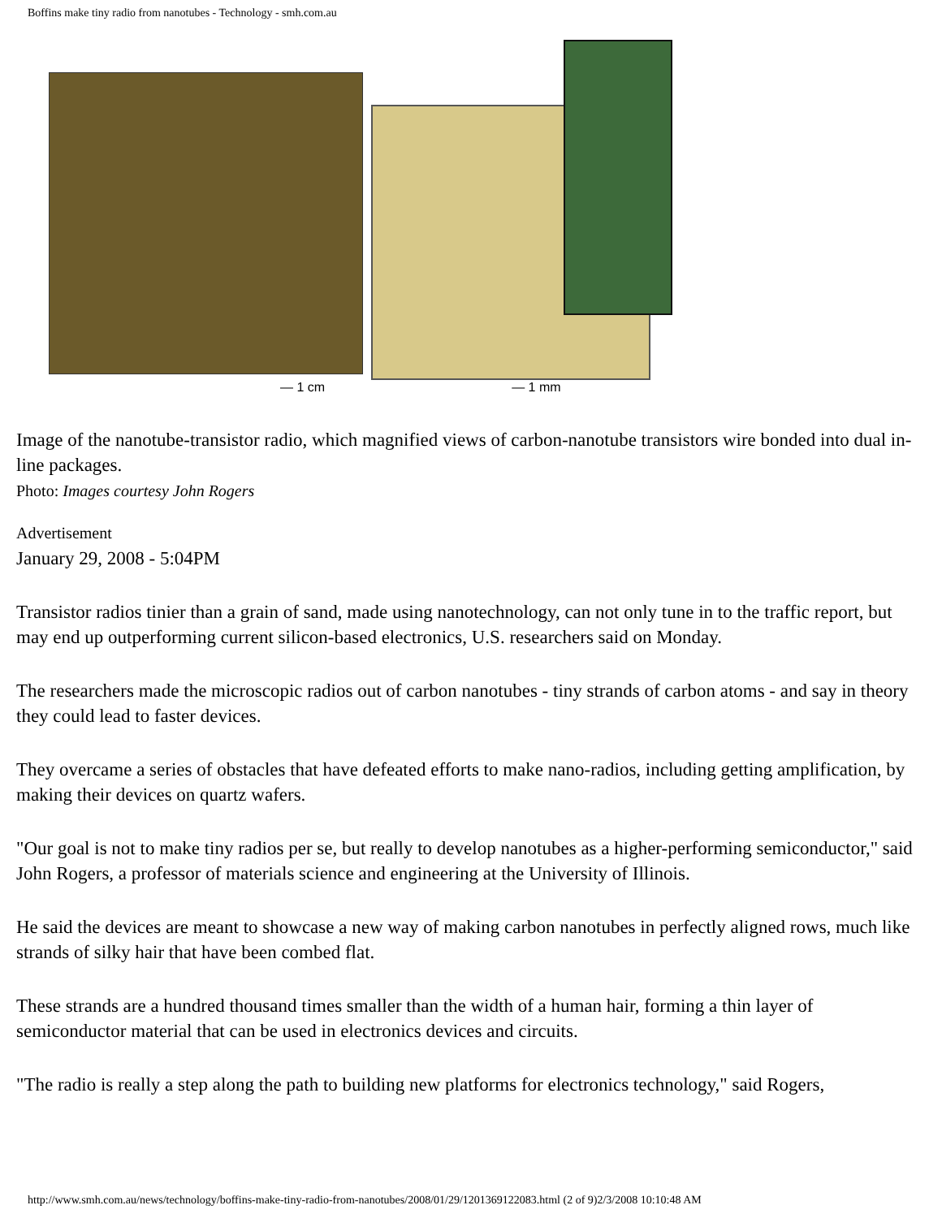Boffins make tiny radio from nanotubes - Technology - smh.com.au
— 1 cm — 1 mm
Image of the nanotube-transistor radio, which magnified views of carbon-nanotube transistors wire bonded into dual in-line packages.
Photo: Images courtesy John Rogers
Advertisement
January 29, 2008 - 5:04PM
Transistor radios tinier than a grain of sand, made using nanotechnology, can not only tune in to the traffic report, but may end up outperforming current silicon-based electronics, U.S. researchers said on Monday.
The researchers made the microscopic radios out of carbon nanotubes - tiny strands of carbon atoms - and say in theory they could lead to faster devices.
They overcame a series of obstacles that have defeated efforts to make nano-radios, including getting amplification, by making their devices on quartz wafers.
"Our goal is not to make tiny radios per se, but really to develop nanotubes as a higher-performing semiconductor," said John Rogers, a professor of materials science and engineering at the University of Illinois.
He said the devices are meant to showcase a new way of making carbon nanotubes in perfectly aligned rows, much like strands of silky hair that have been combed flat.
These strands are a hundred thousand times smaller than the width of a human hair, forming a thin layer of semiconductor material that can be used in electronics devices and circuits.
"The radio is really a step along the path to building new platforms for electronics technology," said Rogers,
http://www.smh.com.au/news/technology/boffins-make-tiny-radio-from-nanotubes/2008/01/29/1201369122083.html (2 of 9)2/3/2008 10:10:48 AM